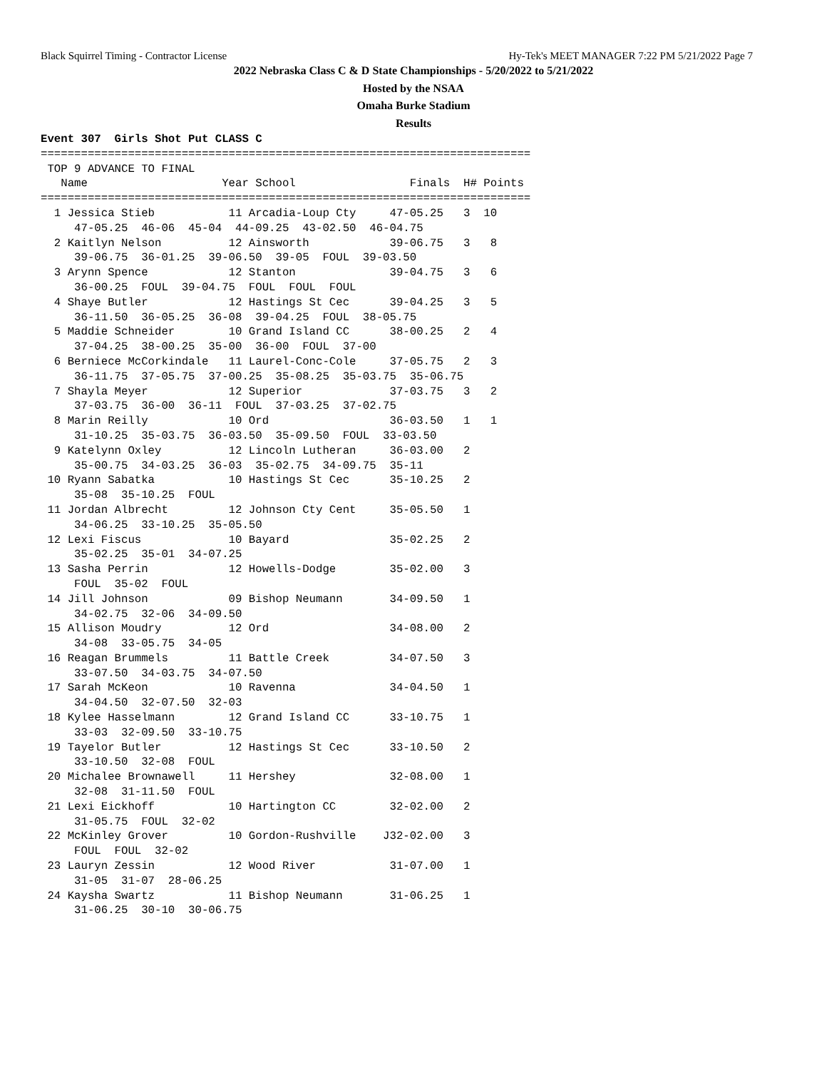Black Squirrel Timing - Contractor License Hy-Tek's MEET MANAGER 7:22 PM 5/21/2022 Page 7
2022 Nebraska Class C & D State Championships - 5/20/2022 to 5/21/2022
Hosted by the NSAA
Omaha Burke Stadium
Results
Event 307  Girls Shot Put CLASS C
=========================================================================
 TOP 9 ADVANCE TO FINAL
   Name                    Year School                 Finals  H# Points
=========================================================================
  1 Jessica Stieb           11 Arcadia-Loup Cty     47-05.25   3  10
     47-05.25  46-06  45-04  44-09.25  43-02.50  46-04.75
  2 Kaitlyn Nelson          12 Ainsworth            39-06.75   3   8
     39-06.75  36-01.25  39-06.50  39-05  FOUL  39-03.50
  3 Arynn Spence            12 Stanton              39-04.75   3   6
     36-00.25  FOUL  39-04.75  FOUL  FOUL  FOUL
  4 Shaye Butler            12 Hastings St Cec      39-04.25   3   5
     36-11.50  36-05.25  36-08  39-04.25  FOUL  38-05.75
  5 Maddie Schneider        10 Grand Island CC      38-00.25   2   4
     37-04.25  38-00.25  35-00  36-00  FOUL  37-00
  6 Berniece McCorkindale   11 Laurel-Conc-Cole     37-05.75   2   3
     36-11.75  37-05.75  37-00.25  35-08.25  35-03.75  35-06.75
  7 Shayla Meyer            12 Superior             37-03.75   3   2
     37-03.75  36-00  36-11  FOUL  37-03.25  37-02.75
  8 Marin Reilly            10 Ord                  36-03.50   1   1
     31-10.25  35-03.75  36-03.50  35-09.50  FOUL  33-03.50
  9 Katelynn Oxley          12 Lincoln Lutheran     36-03.00   2
     35-00.75  34-03.25  36-03  35-02.75  34-09.75  35-11
 10 Ryann Sabatka           10 Hastings St Cec      35-10.25   2
     35-08  35-10.25  FOUL
 11 Jordan Albrecht         12 Johnson Cty Cent     35-05.50   1
     34-06.25  33-10.25  35-05.50
 12 Lexi Fiscus             10 Bayard               35-02.25   2
     35-02.25  35-01  34-07.25
 13 Sasha Perrin            12 Howells-Dodge        35-02.00   3
     FOUL  35-02  FOUL
 14 Jill Johnson            09 Bishop Neumann       34-09.50   1
     34-02.75  32-06  34-09.50
 15 Allison Moudry          12 Ord                  34-08.00   2
     34-08  33-05.75  34-05
 16 Reagan Brummels         11 Battle Creek         34-07.50   3
     33-07.50  34-03.75  34-07.50
 17 Sarah McKeon            10 Ravenna              34-04.50   1
     34-04.50  32-07.50  32-03
 18 Kylee Hasselmann        12 Grand Island CC      33-10.75   1
     33-03  32-09.50  33-10.75
 19 Tayelor Butler          12 Hastings St Cec      33-10.50   2
     33-10.50  32-08  FOUL
 20 Michalee Brownawell     11 Hershey              32-08.00   1
     32-08  31-11.50  FOUL
 21 Lexi Eickhoff           10 Hartington CC        32-02.00   2
     31-05.75  FOUL  32-02
 22 McKinley Grover         10 Gordon-Rushville    J32-02.00   3
     FOUL  FOUL  32-02
 23 Lauryn Zessin           12 Wood River           31-07.00   1
     31-05  31-07  28-06.25
 24 Kaysha Swartz           11 Bishop Neumann       31-06.25   1
     31-06.25  30-10  30-06.75